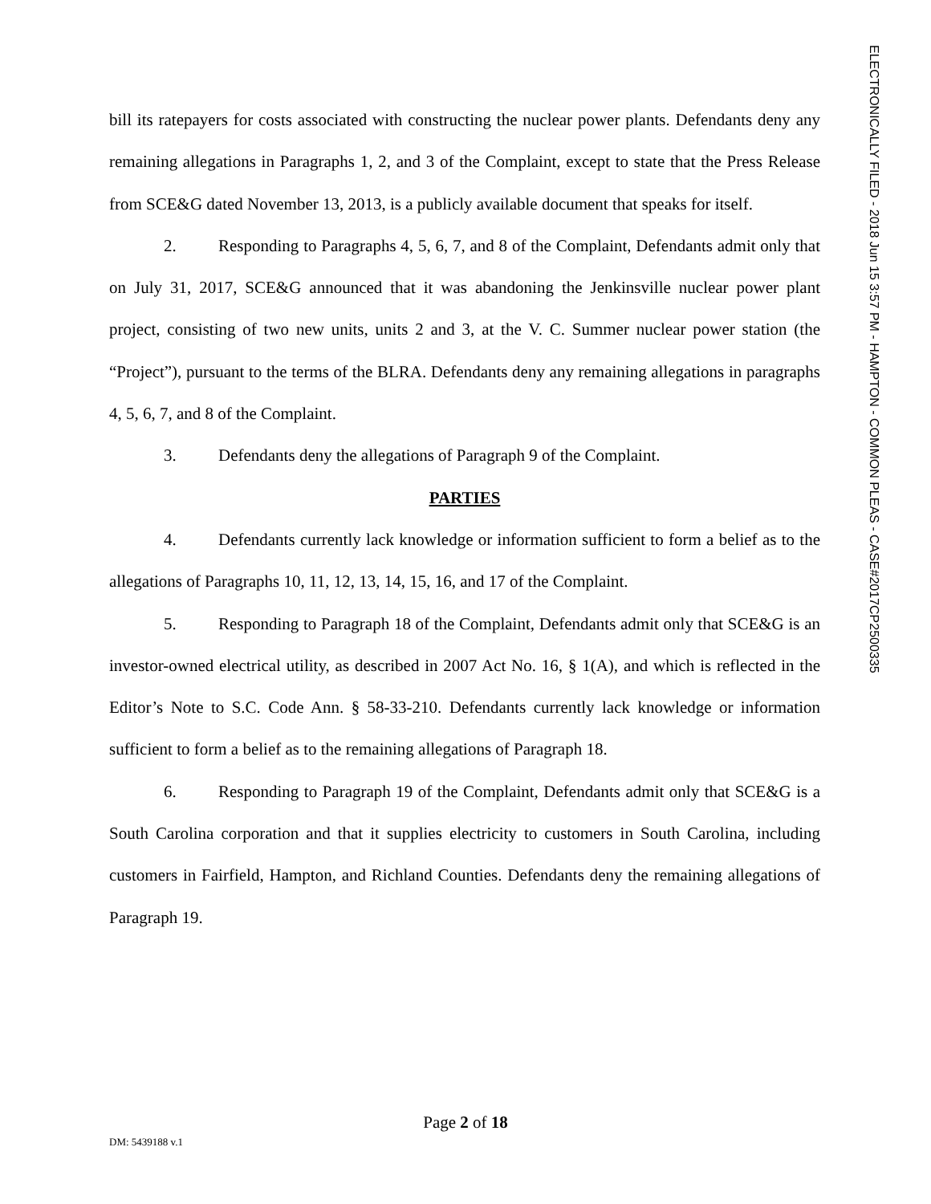bill its ratepayers for costs associated with constructing the nuclear power plants. Defendants deny any remaining allegations in Paragraphs 1, 2, and 3 of the Complaint, except to state that the Press Release from SCE&G dated November 13, 2013, is a publicly available document that speaks for itself.
2. Responding to Paragraphs 4, 5, 6, 7, and 8 of the Complaint, Defendants admit only that on July 31, 2017, SCE&G announced that it was abandoning the Jenkinsville nuclear power plant project, consisting of two new units, units 2 and 3, at the V. C. Summer nuclear power station (the “Project”), pursuant to the terms of the BLRA. Defendants deny any remaining allegations in paragraphs 4, 5, 6, 7, and 8 of the Complaint.
3. Defendants deny the allegations of Paragraph 9 of the Complaint.
PARTIES
4. Defendants currently lack knowledge or information sufficient to form a belief as to the allegations of Paragraphs 10, 11, 12, 13, 14, 15, 16, and 17 of the Complaint.
5. Responding to Paragraph 18 of the Complaint, Defendants admit only that SCE&G is an investor-owned electrical utility, as described in 2007 Act No. 16, § 1(A), and which is reflected in the Editor’s Note to S.C. Code Ann. § 58-33-210. Defendants currently lack knowledge or information sufficient to form a belief as to the remaining allegations of Paragraph 18.
6. Responding to Paragraph 19 of the Complaint, Defendants admit only that SCE&G is a South Carolina corporation and that it supplies electricity to customers in South Carolina, including customers in Fairfield, Hampton, and Richland Counties. Defendants deny the remaining allegations of Paragraph 19.
ELECTRONICALLY FILED - 2018 Jun 15 3:57 PM - HAMPTON - COMMON PLEAS - CASE#2017CP2500335
Page 2 of 18
DM: 5439188 v.1